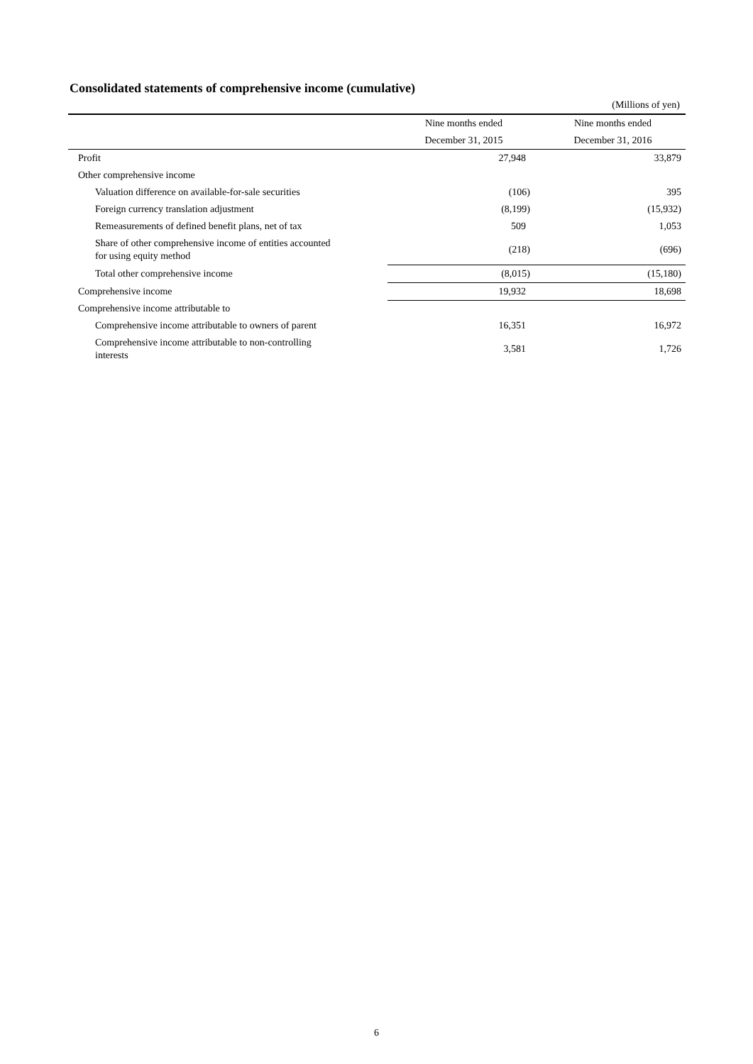Consolidated statements of comprehensive income (cumulative)
(Millions of yen)
| | Nine months ended | Nine months ended |
| --- | --- | --- |
| | December 31, 2015 | December 31, 2016 |
| Profit | 27,948 | 33,879 |
| Other comprehensive income | | |
| Valuation difference on available-for-sale securities | (106) | 395 |
| Foreign currency translation adjustment | (8,199) | (15,932) |
| Remeasurements of defined benefit plans, net of tax | 509 | 1,053 |
| Share of other comprehensive income of entities accounted for using equity method | (218) | (696) |
| Total other comprehensive income | (8,015) | (15,180) |
| Comprehensive income | 19,932 | 18,698 |
| Comprehensive income attributable to | | |
| Comprehensive income attributable to owners of parent | 16,351 | 16,972 |
| Comprehensive income attributable to non-controlling interests | 3,581 | 1,726 |
6